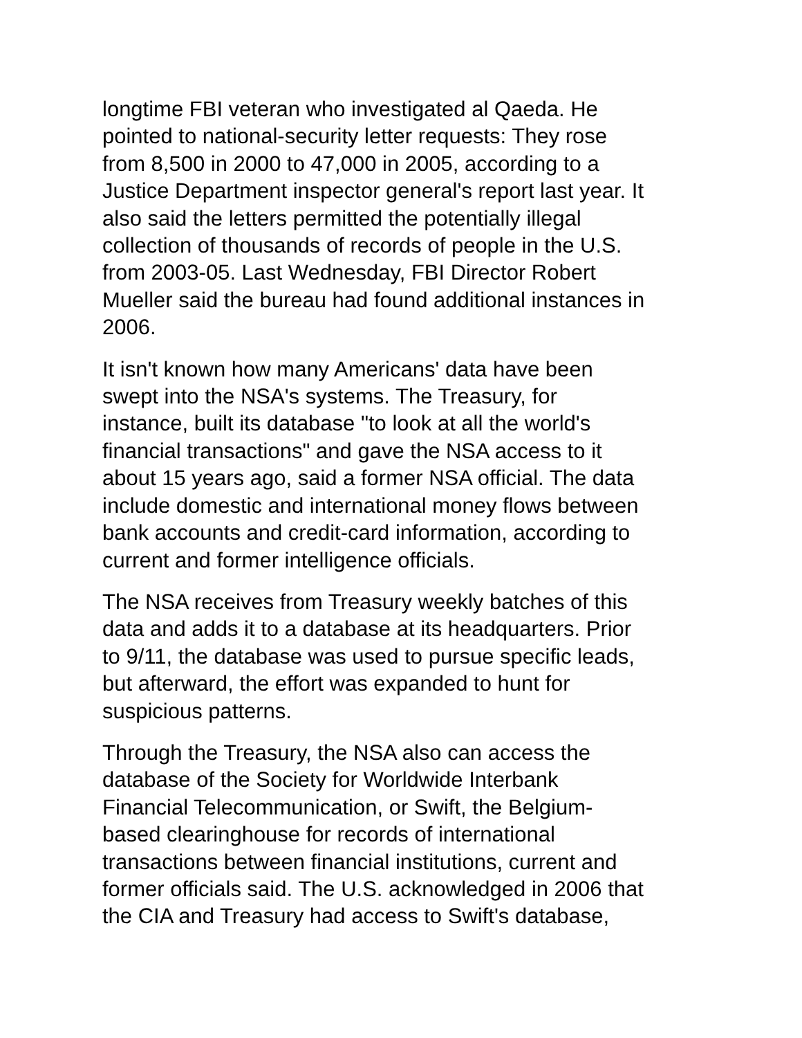longtime FBI veteran who investigated al Qaeda. He
pointed to national-security letter requests: They rose
from 8,500 in 2000 to 47,000 in 2005, according to a
Justice Department inspector general's report last year. It
also said the letters permitted the potentially illegal
collection of thousands of records of people in the U.S.
from 2003-05. Last Wednesday, FBI Director Robert
Mueller said the bureau had found additional instances in
2006.
It isn't known how many Americans' data have been
swept into the NSA's systems. The Treasury, for
instance, built its database "to look at all the world's
financial transactions" and gave the NSA access to it
about 15 years ago, said a former NSA official. The data
include domestic and international money flows between
bank accounts and credit-card information, according to
current and former intelligence officials.
The NSA receives from Treasury weekly batches of this
data and adds it to a database at its headquarters. Prior
to 9/11, the database was used to pursue specific leads,
but afterward, the effort was expanded to hunt for
suspicious patterns.
Through the Treasury, the NSA also can access the
database of the Society for Worldwide Interbank
Financial Telecommunication, or Swift, the Belgium-
based clearinghouse for records of international
transactions between financial institutions, current and
former officials said. The U.S. acknowledged in 2006 that
the CIA and Treasury had access to Swift's database,